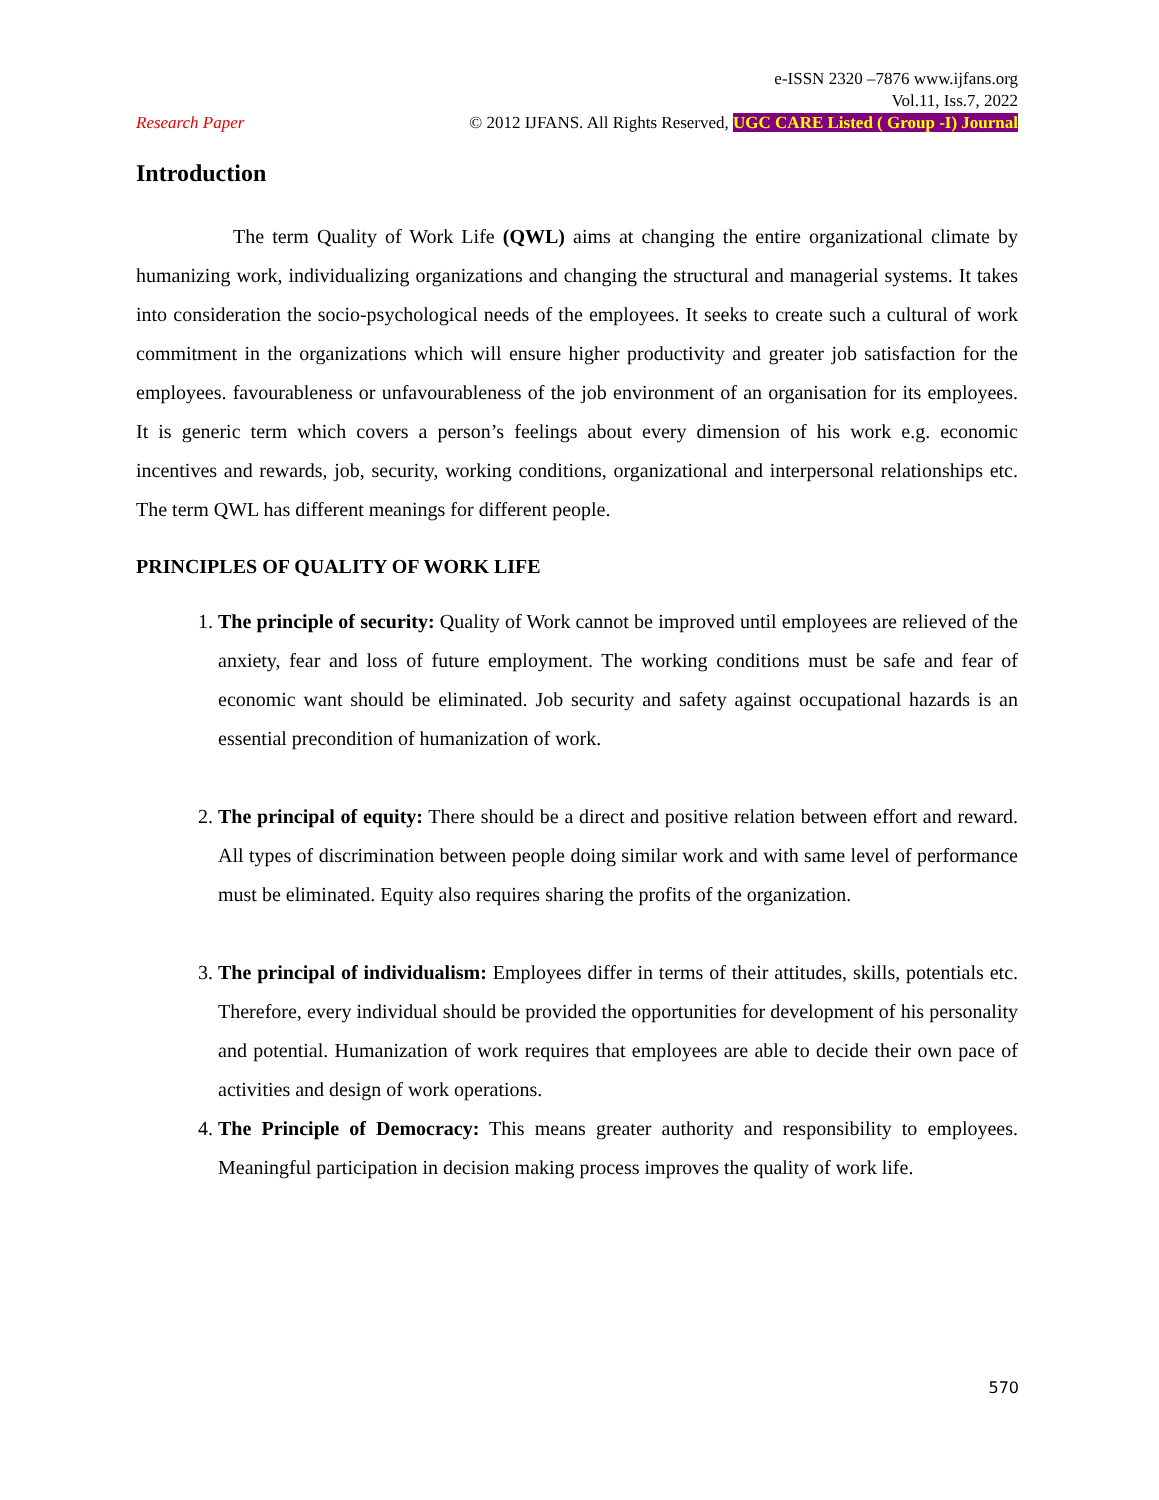e-ISSN 2320 –7876 www.ijfans.org
Vol.11, Iss.7, 2022
Research Paper © 2012 IJFANS. All Rights Reserved, UGC CARE Listed ( Group -I) Journal
Introduction
The term Quality of Work Life (QWL) aims at changing the entire organizational climate by humanizing work, individualizing organizations and changing the structural and managerial systems. It takes into consideration the socio-psychological needs of the employees. It seeks to create such a cultural of work commitment in the organizations which will ensure higher productivity and greater job satisfaction for the employees. favourableness or unfavourableness of the job environment of an organisation for its employees. It is generic term which covers a person’s feelings about every dimension of his work e.g. economic incentives and rewards, job, security, working conditions, organizational and interpersonal relationships etc. The term QWL has different meanings for different people.
PRINCIPLES OF QUALITY OF WORK LIFE
1. The principle of security: Quality of Work cannot be improved until employees are relieved of the anxiety, fear and loss of future employment. The working conditions must be safe and fear of economic want should be eliminated. Job security and safety against occupational hazards is an essential precondition of humanization of work.
2. The principal of equity: There should be a direct and positive relation between effort and reward. All types of discrimination between people doing similar work and with same level of performance must be eliminated. Equity also requires sharing the profits of the organization.
3. The principal of individualism: Employees differ in terms of their attitudes, skills, potentials etc. Therefore, every individual should be provided the opportunities for development of his personality and potential. Humanization of work requires that employees are able to decide their own pace of activities and design of work operations.
4. The Principle of Democracy: This means greater authority and responsibility to employees. Meaningful participation in decision making process improves the quality of work life.
570